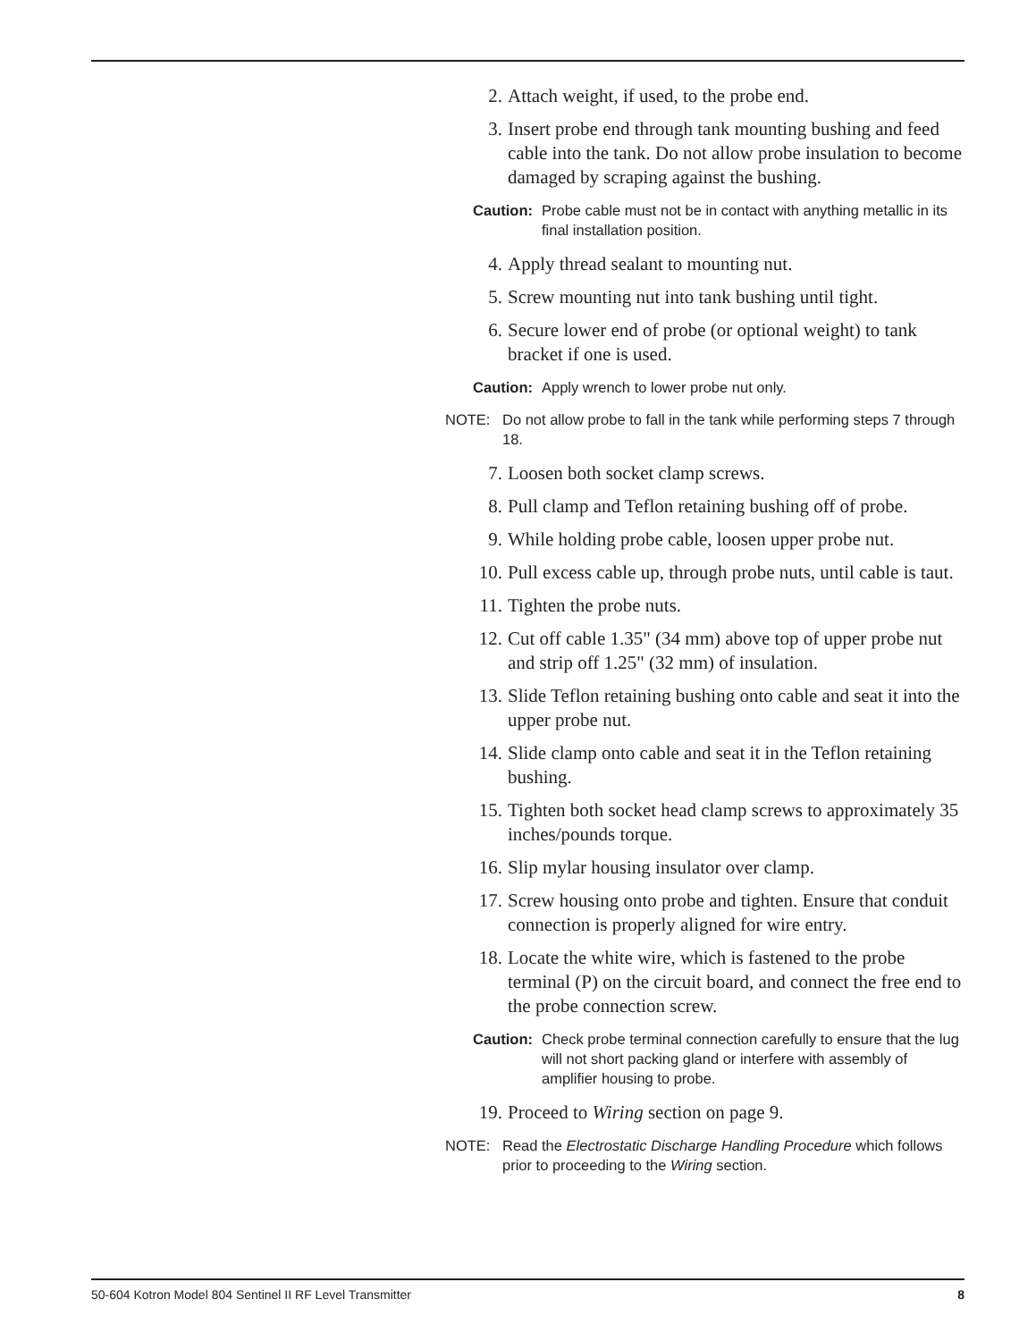2. Attach weight, if used, to the probe end.
3. Insert probe end through tank mounting bushing and feed cable into the tank. Do not allow probe insulation to become damaged by scraping against the bushing.
Caution: Probe cable must not be in contact with anything metallic in its final installation position.
4. Apply thread sealant to mounting nut.
5. Screw mounting nut into tank bushing until tight.
6. Secure lower end of probe (or optional weight) to tank bracket if one is used.
Caution: Apply wrench to lower probe nut only.
NOTE: Do not allow probe to fall in the tank while performing steps 7 through 18.
7. Loosen both socket clamp screws.
8. Pull clamp and Teflon retaining bushing off of probe.
9. While holding probe cable, loosen upper probe nut.
10. Pull excess cable up, through probe nuts, until cable is taut.
11. Tighten the probe nuts.
12. Cut off cable 1.35" (34 mm) above top of upper probe nut and strip off 1.25" (32 mm) of insulation.
13. Slide Teflon retaining bushing onto cable and seat it into the upper probe nut.
14. Slide clamp onto cable and seat it in the Teflon retaining bushing.
15. Tighten both socket head clamp screws to approximately 35 inches/pounds torque.
16. Slip mylar housing insulator over clamp.
17. Screw housing onto probe and tighten. Ensure that conduit connection is properly aligned for wire entry.
18. Locate the white wire, which is fastened to the probe terminal (P) on the circuit board, and connect the free end to the probe connection screw.
Caution: Check probe terminal connection carefully to ensure that the lug will not short packing gland or interfere with assembly of amplifier housing to probe.
19. Proceed to Wiring section on page 9.
NOTE: Read the Electrostatic Discharge Handling Procedure which follows prior to proceeding to the Wiring section.
50-604 Kotron Model 804 Sentinel II RF Level Transmitter 8